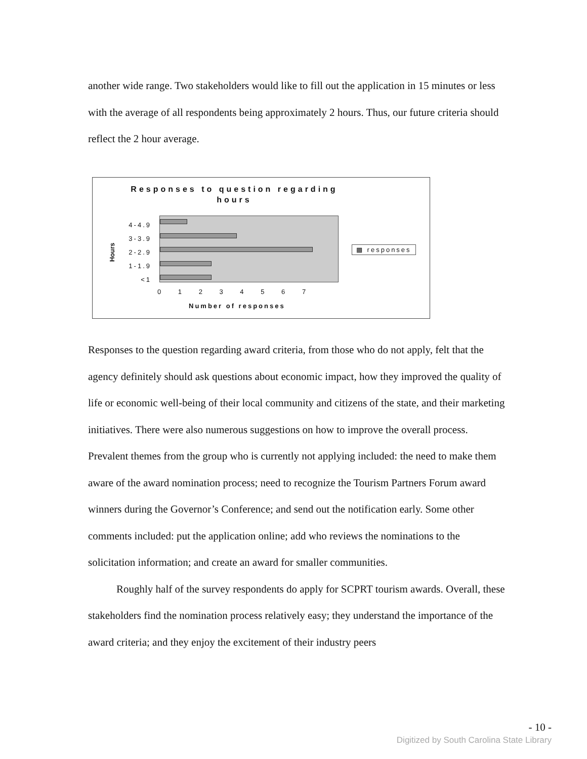another wide range. Two stakeholders would like to fill out the application in 15 minutes or less with the average of all respondents being approximately 2 hours. Thus, our future criteria should reflect the 2 hour average.
Responses to question regarding
hours
4-4.9
3-3.9
2-2.9
1-1.9
<1
Hours
0 1 2 3 4 5 6 7
Number of responses
▩ responses
Responses to the question regarding award criteria, from those who do not apply, felt that the agency definitely should ask questions about economic impact, how they improved the quality of life or economic well-being of their local community and citizens of the state, and their marketing initiatives. There were also numerous suggestions on how to improve the overall process. Prevalent themes from the group who is currently not applying included: the need to make them aware of the award nomination process; need to recognize the Tourism Partners Forum award winners during the Governor’s Conference; and send out the notification early. Some other comments included: put the application online; add who reviews the nominations to the solicitation information; and create an award for smaller communities.
Roughly half of the survey respondents do apply for SCPRT tourism awards. Overall, these stakeholders find the nomination process relatively easy; they understand the importance of the award criteria; and they enjoy the excitement of their industry peers
- 10 -
Digitized by South Carolina State Library